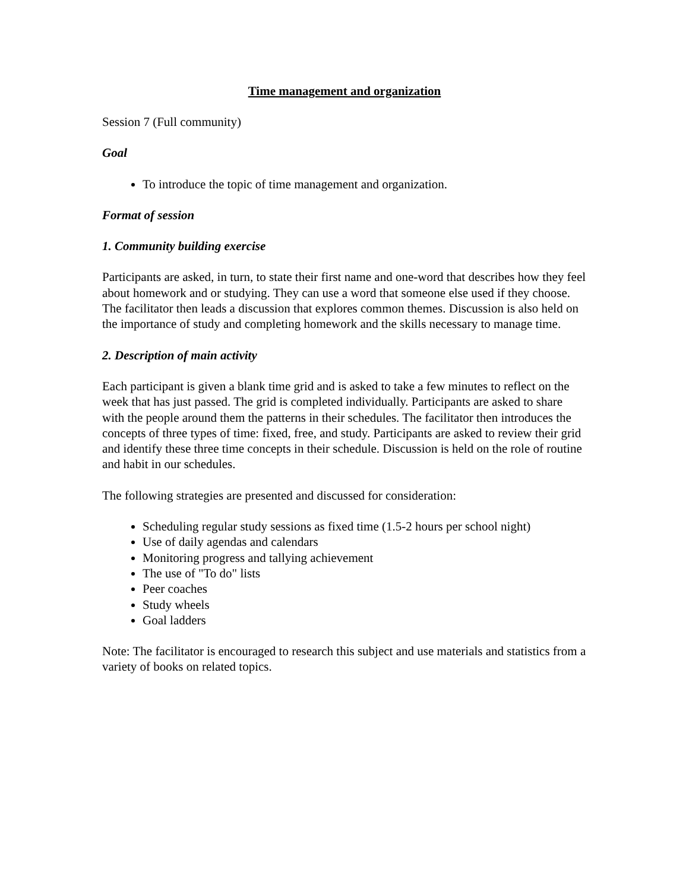Time management and organization
Session 7 (Full community)
Goal
To introduce the topic of time management and organization.
Format of session
1. Community building exercise
Participants are asked, in turn, to state their first name and one-word that describes how they feel about homework and or studying. They can use a word that someone else used if they choose. The facilitator then leads a discussion that explores common themes. Discussion is also held on the importance of study and completing homework and the skills necessary to manage time.
2. Description of main activity
Each participant is given a blank time grid and is asked to take a few minutes to reflect on the week that has just passed. The grid is completed individually. Participants are asked to share with the people around them the patterns in their schedules. The facilitator then introduces the concepts of three types of time: fixed, free, and study. Participants are asked to review their grid and identify these three time concepts in their schedule. Discussion is held on the role of routine and habit in our schedules.
The following strategies are presented and discussed for consideration:
Scheduling regular study sessions as fixed time (1.5-2 hours per school night)
Use of daily agendas and calendars
Monitoring progress and tallying achievement
The use of "To do" lists
Peer coaches
Study wheels
Goal ladders
Note: The facilitator is encouraged to research this subject and use materials and statistics from a variety of books on related topics.